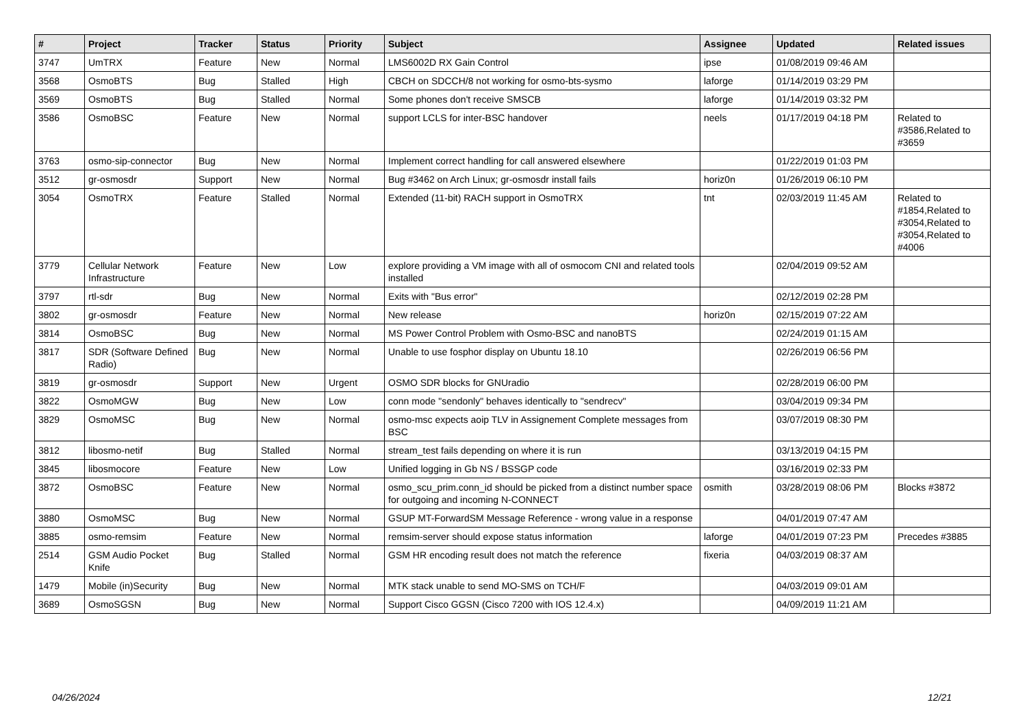| # | Project | Tracker | Status | Priority | Subject | Assignee | Updated | Related issues |
| --- | --- | --- | --- | --- | --- | --- | --- | --- |
| 3747 | UmTRX | Feature | New | Normal | LMS6002D RX Gain Control | ipse | 01/08/2019 09:46 AM | |
| 3568 | OsmoBTS | Bug | Stalled | High | CBCH on SDCCH/8 not working for osmo-bts-sysmo | laforge | 01/14/2019 03:29 PM | |
| 3569 | OsmoBTS | Bug | Stalled | Normal | Some phones don't receive SMSCB | laforge | 01/14/2019 03:32 PM | |
| 3586 | OsmoBSC | Feature | New | Normal | support LCLS for inter-BSC handover | neels | 01/17/2019 04:18 PM | Related to #3586,Related to #3659 |
| 3763 | osmo-sip-connector | Bug | New | Normal | Implement correct handling for call answered elsewhere | | 01/22/2019 01:03 PM | |
| 3512 | gr-osmosdr | Support | New | Normal | Bug #3462 on Arch Linux; gr-osmosdr install fails | horiz0n | 01/26/2019 06:10 PM | |
| 3054 | OsmoTRX | Feature | Stalled | Normal | Extended (11-bit) RACH support in OsmoTRX | tnt | 02/03/2019 11:45 AM | Related to #1854,Related to #3054,Related to #3054,Related to #4006 |
| 3779 | Cellular Network Infrastructure | Feature | New | Low | explore providing a VM image with all of osmocom CNI and related tools installed | | 02/04/2019 09:52 AM | |
| 3797 | rtl-sdr | Bug | New | Normal | Exits with "Bus error" | | 02/12/2019 02:28 PM | |
| 3802 | gr-osmosdr | Feature | New | Normal | New release | horiz0n | 02/15/2019 07:22 AM | |
| 3814 | OsmoBSC | Bug | New | Normal | MS Power Control Problem with Osmo-BSC and nanoBTS | | 02/24/2019 01:15 AM | |
| 3817 | SDR (Software Defined Radio) | Bug | New | Normal | Unable to use fosphor display on Ubuntu 18.10 | | 02/26/2019 06:56 PM | |
| 3819 | gr-osmosdr | Support | New | Urgent | OSMO SDR blocks for GNUradio | | 02/28/2019 06:00 PM | |
| 3822 | OsmoMGW | Bug | New | Low | conn mode "sendonly" behaves identically to "sendrecv" | | 03/04/2019 09:34 PM | |
| 3829 | OsmoMSC | Bug | New | Normal | osmo-msc expects aoip TLV in Assignement Complete messages from BSC | | 03/07/2019 08:30 PM | |
| 3812 | libosmo-netif | Bug | Stalled | Normal | stream_test fails depending on where it is run | | 03/13/2019 04:15 PM | |
| 3845 | libosmocore | Feature | New | Low | Unified logging in Gb NS / BSSGP code | | 03/16/2019 02:33 PM | |
| 3872 | OsmoBSC | Feature | New | Normal | osmo_scu_prim.conn_id should be picked from a distinct number space for outgoing and incoming N-CONNECT | osmith | 03/28/2019 08:06 PM | Blocks #3872 |
| 3880 | OsmoMSC | Bug | New | Normal | GSUP MT-ForwardSM Message Reference - wrong value in a response | | 04/01/2019 07:47 AM | |
| 3885 | osmo-remsim | Feature | New | Normal | remsim-server should expose status information | laforge | 04/01/2019 07:23 PM | Precedes #3885 |
| 2514 | GSM Audio Pocket Knife | Bug | Stalled | Normal | GSM HR encoding result does not match the reference | fixeria | 04/03/2019 08:37 AM | |
| 1479 | Mobile (in)Security | Bug | New | Normal | MTK stack unable to send MO-SMS on TCH/F | | 04/03/2019 09:01 AM | |
| 3689 | OsmoSGSN | Bug | New | Normal | Support Cisco GGSN (Cisco 7200 with IOS 12.4.x) | | 04/09/2019 11:21 AM | |
04/26/2024 12/21